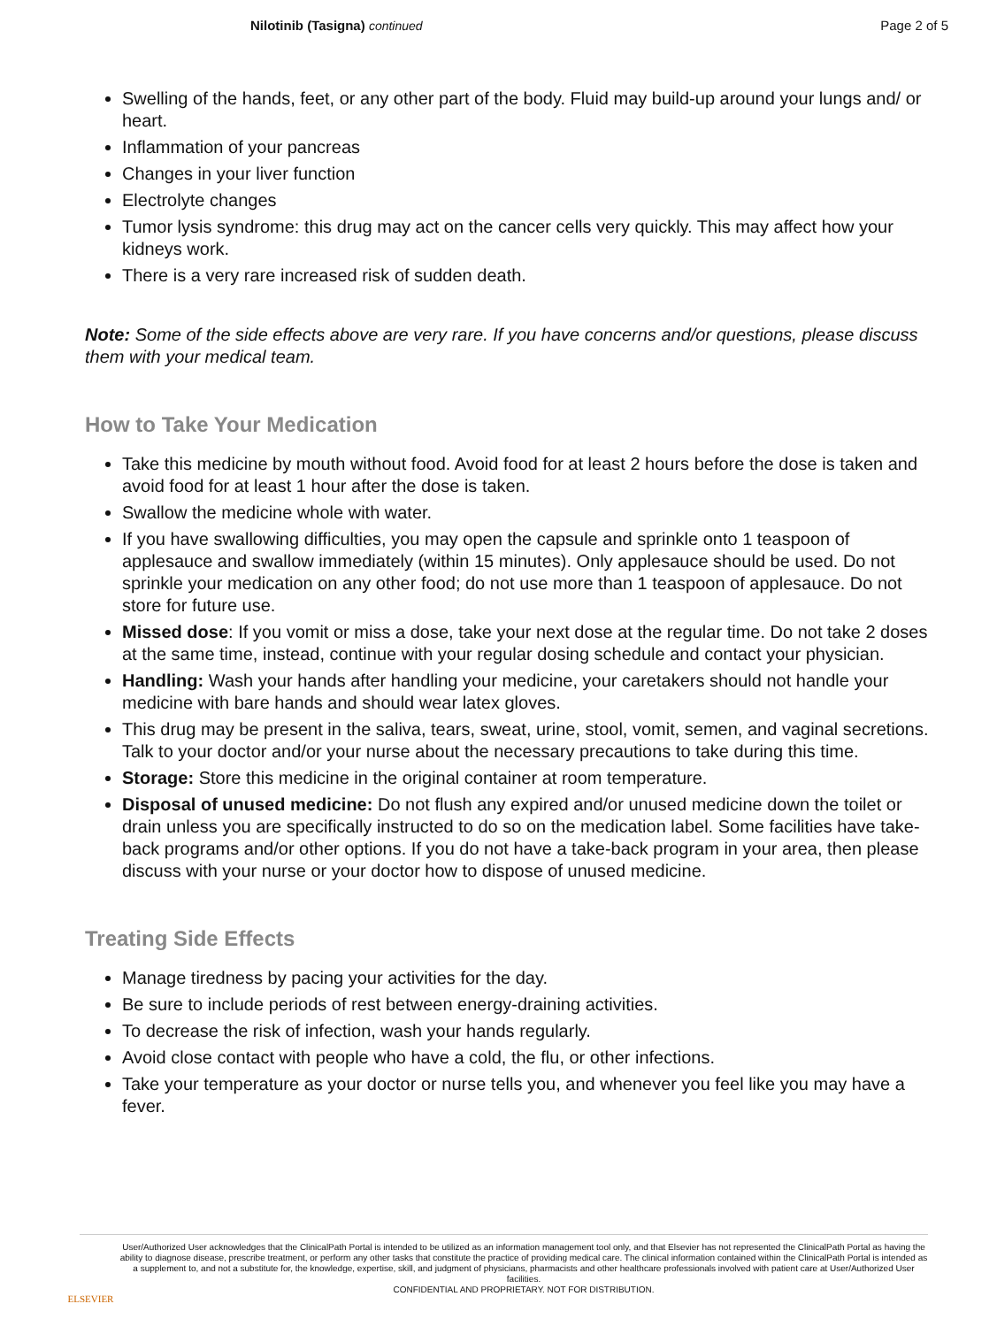Nilotinib (Tasigna) continued Page 2 of 5
Swelling of the hands, feet, or any other part of the body. Fluid may build-up around your lungs and/ or heart.
Inflammation of your pancreas
Changes in your liver function
Electrolyte changes
Tumor lysis syndrome: this drug may act on the cancer cells very quickly. This may affect how your kidneys work.
There is a very rare increased risk of sudden death.
Note: Some of the side effects above are very rare. If you have concerns and/or questions, please discuss them with your medical team.
How to Take Your Medication
Take this medicine by mouth without food. Avoid food for at least 2 hours before the dose is taken and avoid food for at least 1 hour after the dose is taken.
Swallow the medicine whole with water.
If you have swallowing difficulties, you may open the capsule and sprinkle onto 1 teaspoon of applesauce and swallow immediately (within 15 minutes). Only applesauce should be used. Do not sprinkle your medication on any other food; do not use more than 1 teaspoon of applesauce. Do not store for future use.
Missed dose: If you vomit or miss a dose, take your next dose at the regular time. Do not take 2 doses at the same time, instead, continue with your regular dosing schedule and contact your physician.
Handling: Wash your hands after handling your medicine, your caretakers should not handle your medicine with bare hands and should wear latex gloves.
This drug may be present in the saliva, tears, sweat, urine, stool, vomit, semen, and vaginal secretions. Talk to your doctor and/or your nurse about the necessary precautions to take during this time.
Storage: Store this medicine in the original container at room temperature.
Disposal of unused medicine: Do not flush any expired and/or unused medicine down the toilet or drain unless you are specifically instructed to do so on the medication label. Some facilities have take-back programs and/or other options. If you do not have a take-back program in your area, then please discuss with your nurse or your doctor how to dispose of unused medicine.
Treating Side Effects
Manage tiredness by pacing your activities for the day.
Be sure to include periods of rest between energy-draining activities.
To decrease the risk of infection, wash your hands regularly.
Avoid close contact with people who have a cold, the flu, or other infections.
Take your temperature as your doctor or nurse tells you, and whenever you feel like you may have a fever.
ELSEVIER
User/Authorized User acknowledges that the ClinicalPath Portal is intended to be utilized as an information management tool only, and that Elsevier has not represented the ClinicalPath Portal as having the ability to diagnose disease, prescribe treatment, or perform any other tasks that constitute the practice of providing medical care. The clinical information contained within the ClinicalPath Portal is intended as a supplement to, and not a substitute for, the knowledge, expertise, skill, and judgment of physicians, pharmacists and other healthcare professionals involved with patient care at User/Authorized User facilities.
CONFIDENTIAL AND PROPRIETARY. NOT FOR DISTRIBUTION.